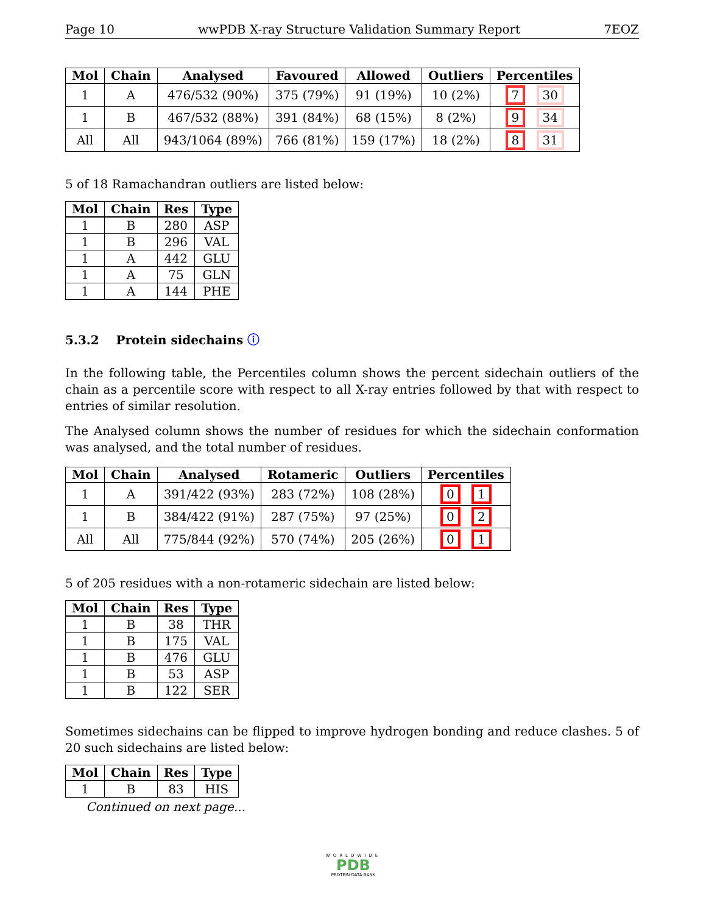Page 10 wwPDB X-ray Structure Validation Summary Report 7EOZ
| Mol | Chain | Analysed | Favoured | Allowed | Outliers | Percentiles |
| --- | --- | --- | --- | --- | --- | --- |
| 1 | A | 476/532 (90%) | 375 (79%) | 91 (19%) | 10 (2%) | 7 30 |
| 1 | B | 467/532 (88%) | 391 (84%) | 68 (15%) | 8 (2%) | 9 34 |
| All | All | 943/1064 (89%) | 766 (81%) | 159 (17%) | 18 (2%) | 8 31 |
5 of 18 Ramachandran outliers are listed below:
| Mol | Chain | Res | Type |
| --- | --- | --- | --- |
| 1 | B | 280 | ASP |
| 1 | B | 296 | VAL |
| 1 | A | 442 | GLU |
| 1 | A | 75 | GLN |
| 1 | A | 144 | PHE |
5.3.2 Protein sidechains ⓘ
In the following table, the Percentiles column shows the percent sidechain outliers of the chain as a percentile score with respect to all X-ray entries followed by that with respect to entries of similar resolution.
The Analysed column shows the number of residues for which the sidechain conformation was analysed, and the total number of residues.
| Mol | Chain | Analysed | Rotameric | Outliers | Percentiles |
| --- | --- | --- | --- | --- | --- |
| 1 | A | 391/422 (93%) | 283 (72%) | 108 (28%) | 0 1 |
| 1 | B | 384/422 (91%) | 287 (75%) | 97 (25%) | 0 2 |
| All | All | 775/844 (92%) | 570 (74%) | 205 (26%) | 0 1 |
5 of 205 residues with a non-rotameric sidechain are listed below:
| Mol | Chain | Res | Type |
| --- | --- | --- | --- |
| 1 | B | 38 | THR |
| 1 | B | 175 | VAL |
| 1 | B | 476 | GLU |
| 1 | B | 53 | ASP |
| 1 | B | 122 | SER |
Sometimes sidechains can be flipped to improve hydrogen bonding and reduce clashes. 5 of 20 such sidechains are listed below:
| Mol | Chain | Res | Type |
| --- | --- | --- | --- |
| 1 | B | 83 | HIS |
Continued on next page...
WORLDWIDE
PDB
PROTEIN DATA BANK